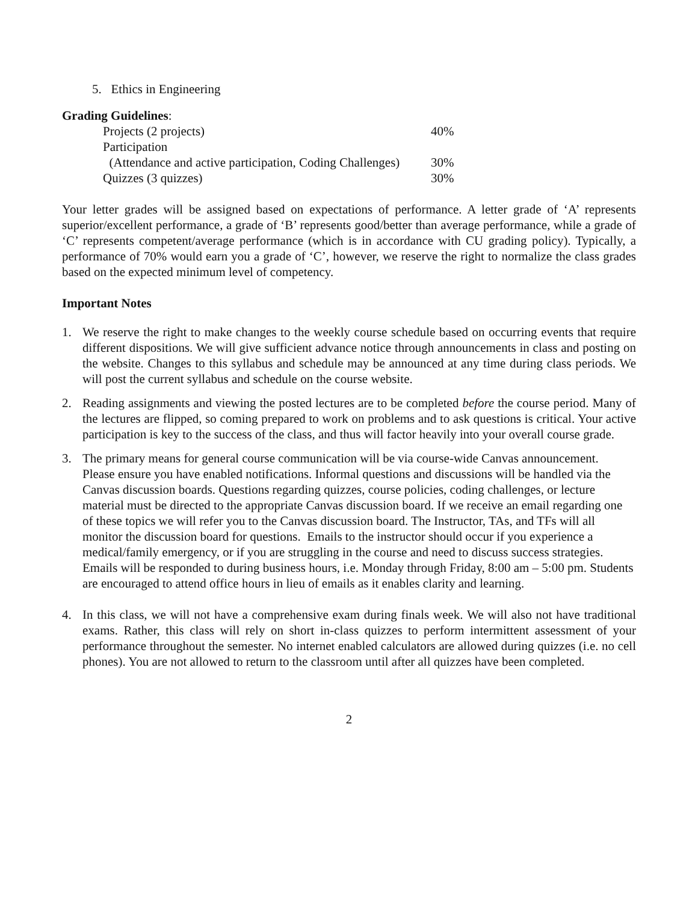5. Ethics in Engineering
Grading Guidelines:
| Projects (2 projects) | 40% |
| Participation | |
| (Attendance and active participation, Coding Challenges) | 30% |
| Quizzes (3 quizzes) | 30% |
Your letter grades will be assigned based on expectations of performance. A letter grade of ‘A’ represents superior/excellent performance, a grade of ‘B’ represents good/better than average performance, while a grade of ‘C’ represents competent/average performance (which is in accordance with CU grading policy). Typically, a performance of 70% would earn you a grade of ‘C’, however, we reserve the right to normalize the class grades based on the expected minimum level of competency.
Important Notes
1. We reserve the right to make changes to the weekly course schedule based on occurring events that require different dispositions. We will give sufficient advance notice through announcements in class and posting on the website. Changes to this syllabus and schedule may be announced at any time during class periods. We will post the current syllabus and schedule on the course website.
2. Reading assignments and viewing the posted lectures are to be completed before the course period. Many of the lectures are flipped, so coming prepared to work on problems and to ask questions is critical. Your active participation is key to the success of the class, and thus will factor heavily into your overall course grade.
3. The primary means for general course communication will be via course-wide Canvas announcement. Please ensure you have enabled notifications. Informal questions and discussions will be handled via the Canvas discussion boards. Questions regarding quizzes, course policies, coding challenges, or lecture material must be directed to the appropriate Canvas discussion board. If we receive an email regarding one of these topics we will refer you to the Canvas discussion board. The Instructor, TAs, and TFs will all monitor the discussion board for questions. Emails to the instructor should occur if you experience a medical/family emergency, or if you are struggling in the course and need to discuss success strategies. Emails will be responded to during business hours, i.e. Monday through Friday, 8:00 am – 5:00 pm. Students are encouraged to attend office hours in lieu of emails as it enables clarity and learning.
4. In this class, we will not have a comprehensive exam during finals week. We will also not have traditional exams. Rather, this class will rely on short in-class quizzes to perform intermittent assessment of your performance throughout the semester. No internet enabled calculators are allowed during quizzes (i.e. no cell phones). You are not allowed to return to the classroom until after all quizzes have been completed.
2